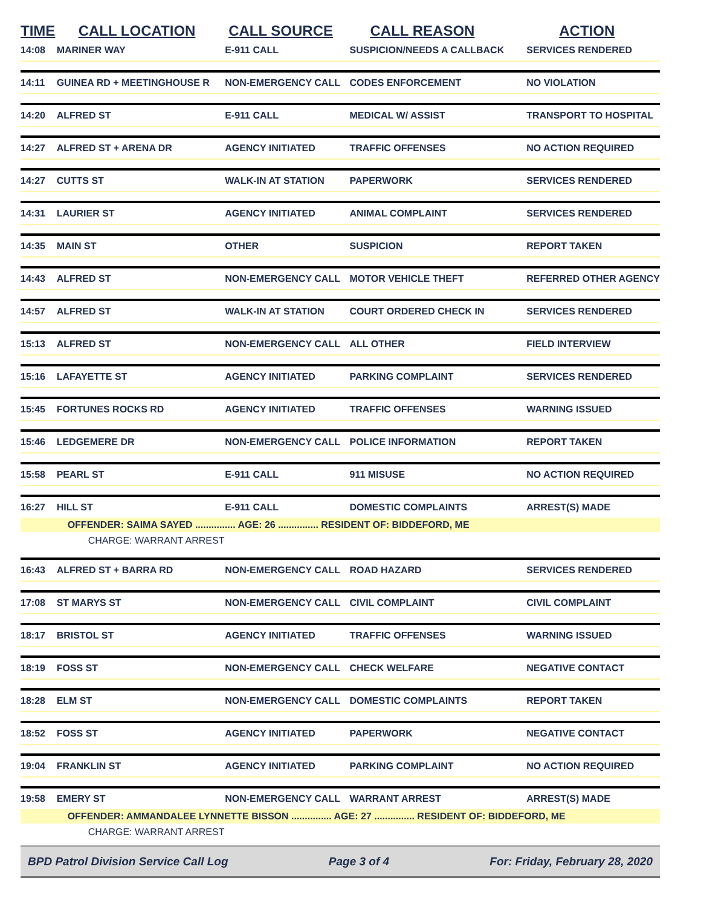| TIME | CALL LOCATION | CALL SOURCE | CALL REASON | ACTION |
| --- | --- | --- | --- | --- |
| 14:08 | MARINER WAY | E-911 CALL | SUSPICION/NEEDS A CALLBACK | SERVICES RENDERED |
| 14:11 | GUINEA RD + MEETINGHOUSE R | NON-EMERGENCY CALL | CODES ENFORCEMENT | NO VIOLATION |
| 14:20 | ALFRED ST | E-911 CALL | MEDICAL W/ ASSIST | TRANSPORT TO HOSPITAL |
| 14:27 | ALFRED ST + ARENA DR | AGENCY INITIATED | TRAFFIC OFFENSES | NO ACTION REQUIRED |
| 14:27 | CUTTS ST | WALK-IN AT STATION | PAPERWORK | SERVICES RENDERED |
| 14:31 | LAURIER ST | AGENCY INITIATED | ANIMAL COMPLAINT | SERVICES RENDERED |
| 14:35 | MAIN ST | OTHER | SUSPICION | REPORT TAKEN |
| 14:43 | ALFRED ST | NON-EMERGENCY CALL | MOTOR VEHICLE THEFT | REFERRED OTHER AGENCY |
| 14:57 | ALFRED ST | WALK-IN AT STATION | COURT ORDERED CHECK IN | SERVICES RENDERED |
| 15:13 | ALFRED ST | NON-EMERGENCY CALL | ALL OTHER | FIELD INTERVIEW |
| 15:16 | LAFAYETTE ST | AGENCY INITIATED | PARKING COMPLAINT | SERVICES RENDERED |
| 15:45 | FORTUNES ROCKS RD | AGENCY INITIATED | TRAFFIC OFFENSES | WARNING ISSUED |
| 15:46 | LEDGEMERE DR | NON-EMERGENCY CALL | POLICE INFORMATION | REPORT TAKEN |
| 15:58 | PEARL ST | E-911 CALL | 911 MISUSE | NO ACTION REQUIRED |
| 16:27 | HILL ST | E-911 CALL | DOMESTIC COMPLAINTS | ARREST(S) MADE |
| | OFFENDER: SAIMA SAYED ............... AGE: 26 ............... RESIDENT OF: BIDDEFORD, ME | | | |
| | CHARGE: WARRANT ARREST | | | |
| 16:43 | ALFRED ST + BARRA RD | NON-EMERGENCY CALL | ROAD HAZARD | SERVICES RENDERED |
| 17:08 | ST MARYS ST | NON-EMERGENCY CALL | CIVIL COMPLAINT | CIVIL COMPLAINT |
| 18:17 | BRISTOL ST | AGENCY INITIATED | TRAFFIC OFFENSES | WARNING ISSUED |
| 18:19 | FOSS ST | NON-EMERGENCY CALL | CHECK WELFARE | NEGATIVE CONTACT |
| 18:28 | ELM ST | NON-EMERGENCY CALL | DOMESTIC COMPLAINTS | REPORT TAKEN |
| 18:52 | FOSS ST | AGENCY INITIATED | PAPERWORK | NEGATIVE CONTACT |
| 19:04 | FRANKLIN ST | AGENCY INITIATED | PARKING COMPLAINT | NO ACTION REQUIRED |
| 19:58 | EMERY ST | NON-EMERGENCY CALL | WARRANT ARREST | ARREST(S) MADE |
| | OFFENDER: AMMANDALEE LYNNETTE BISSON ............... AGE: 27 ............... RESIDENT OF: BIDDEFORD, ME | | | |
| | CHARGE: WARRANT ARREST | | | |
BPD Patrol Division Service Call Log Page 3 of 4 For: Friday, February 28, 2020